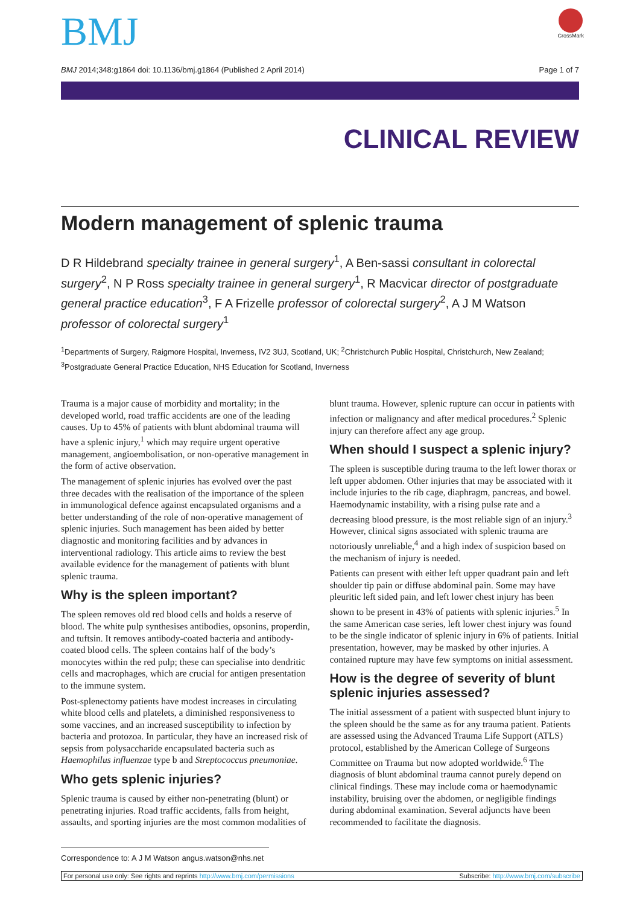BMJ
CrossMark
BMJ 2014;348:g1864 doi: 10.1136/bmj.g1864 (Published 2 April 2014) Page 1 of 7
CLINICAL REVIEW
Modern management of splenic trauma
D R Hildebrand specialty trainee in general surgery<sup>1</sup>, A Ben-sassi consultant in colorectal surgery<sup>2</sup>, N P Ross specialty trainee in general surgery<sup>1</sup>, R Macvicar director of postgraduate general practice education<sup>3</sup>, F A Frizelle professor of colorectal surgery<sup>2</sup>, A J M Watson professor of colorectal surgery<sup>1</sup>
<sup>1</sup> Departments of Surgery, Raigmore Hospital, Inverness, IV2 3UJ, Scotland, UK; <sup>2</sup>Christchurch Public Hospital, Christchurch, New Zealand; <sup>3</sup>Postgraduate General Practice Education, NHS Education for Scotland, Inverness
Trauma is a major cause of morbidity and mortality; in the developed world, road traffic accidents are one of the leading causes. Up to 45% of patients with blunt abdominal trauma will have a splenic injury,<sup>1</sup> which may require urgent operative management, angioembolisation, or non-operative management in the form of active observation.
The management of splenic injuries has evolved over the past three decades with the realisation of the importance of the spleen in immunological defence against encapsulated organisms and a better understanding of the role of non-operative management of splenic injuries. Such management has been aided by better diagnostic and monitoring facilities and by advances in interventional radiology. This article aims to review the best available evidence for the management of patients with blunt splenic trauma.
Why is the spleen important?
The spleen removes old red blood cells and holds a reserve of blood. The white pulp synthesises antibodies, opsonins, properdin, and tuftsin. It removes antibody-coated bacteria and antibody-coated blood cells. The spleen contains half of the body’s monocytes within the red pulp; these can specialise into dendritic cells and macrophages, which are crucial for antigen presentation to the immune system.
Post-splenectomy patients have modest increases in circulating white blood cells and platelets, a diminished responsiveness to some vaccines, and an increased susceptibility to infection by bacteria and protozoa. In particular, they have an increased risk of sepsis from polysaccharide encapsulated bacteria such as Haemophilus influenzae type b and Streptococcus pneumoniae.
Who gets splenic injuries?
Splenic trauma is caused by either non-penetrating (blunt) or penetrating injuries. Road traffic accidents, falls from height, assaults, and sporting injuries are the most common modalities of blunt trauma. However, splenic rupture can occur in patients with infection or malignancy and after medical procedures.<sup>2</sup> Splenic injury can therefore affect any age group.
When should I suspect a splenic injury?
The spleen is susceptible during trauma to the left lower thorax or left upper abdomen. Other injuries that may be associated with it include injuries to the rib cage, diaphragm, pancreas, and bowel. Haemodynamic instability, with a rising pulse rate and a decreasing blood pressure, is the most reliable sign of an injury.<sup>3</sup> However, clinical signs associated with splenic trauma are notoriously unreliable,<sup>4</sup> and a high index of suspicion based on the mechanism of injury is needed.
Patients can present with either left upper quadrant pain and left shoulder tip pain or diffuse abdominal pain. Some may have pleuritic left sided pain, and left lower chest injury has been shown to be present in 43% of patients with splenic injuries.<sup>5</sup> In the same American case series, left lower chest injury was found to be the single indicator of splenic injury in 6% of patients. Initial presentation, however, may be masked by other injuries. A contained rupture may have few symptoms on initial assessment.
How is the degree of severity of blunt splenic injuries assessed?
The initial assessment of a patient with suspected blunt injury to the spleen should be the same as for any trauma patient. Patients are assessed using the Advanced Trauma Life Support (ATLS) protocol, established by the American College of Surgeons Committee on Trauma but now adopted worldwide.<sup>6</sup> The diagnosis of blunt abdominal trauma cannot purely depend on clinical findings. These may include coma or haemodynamic instability, bruising over the abdomen, or negligible findings during abdominal examination. Several adjuncts have been recommended to facilitate the diagnosis.
Correspondence to: A J M Watson angus.watson@nhs.net
For personal use only: See rights and reprints http://www.bmj.com/permissions Subscribe: http://www.bmj.com/subscribe